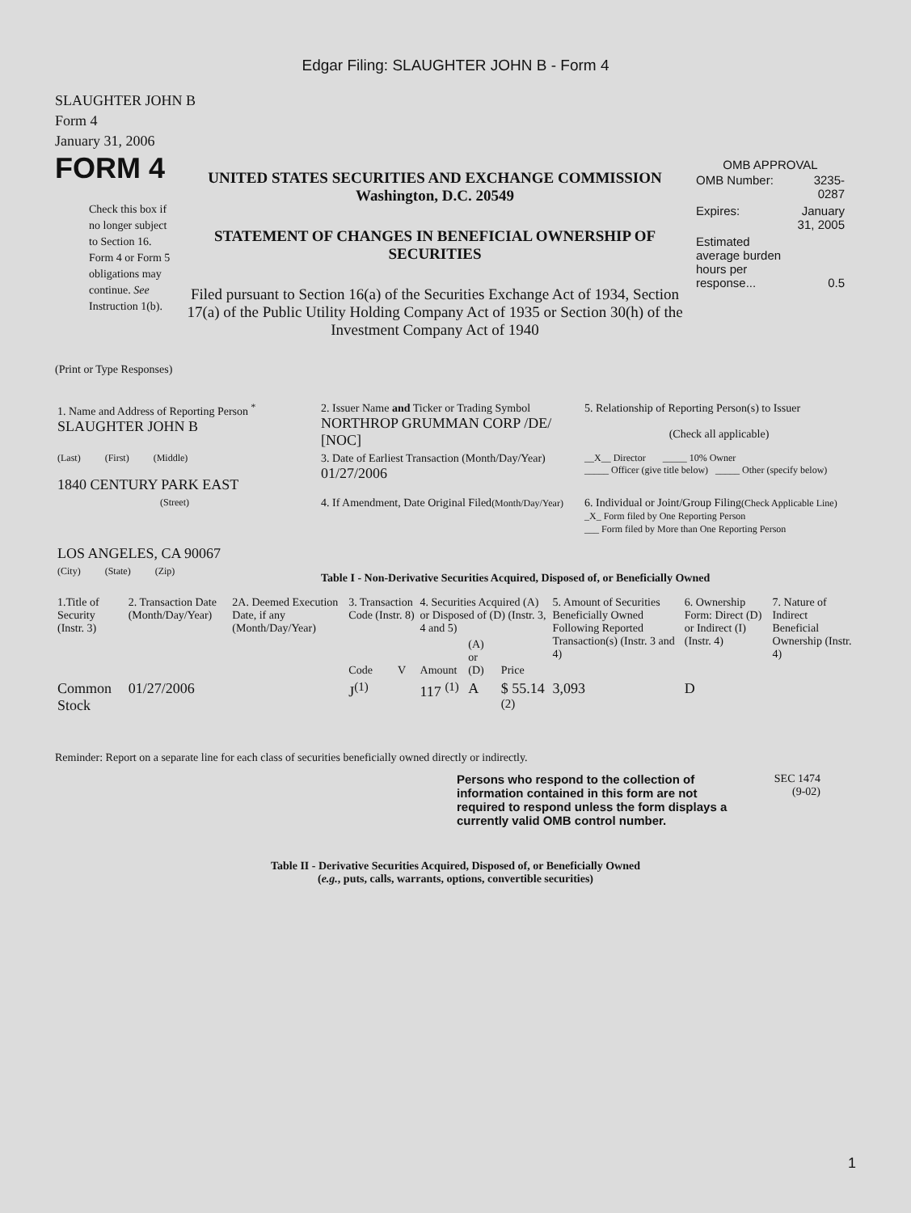Edgar Filing: SLAUGHTER JOHN B - Form 4
SLAUGHTER JOHN B
Form 4
January 31, 2006
FORM 4
Check this box if no longer subject to Section 16. Form 4 or Form 5 obligations may continue. See Instruction 1(b).
UNITED STATES SECURITIES AND EXCHANGE COMMISSION
Washington, D.C. 20549
STATEMENT OF CHANGES IN BENEFICIAL OWNERSHIP OF SECURITIES
Filed pursuant to Section 16(a) of the Securities Exchange Act of 1934, Section 17(a) of the Public Utility Holding Company Act of 1935 or Section 30(h) of the Investment Company Act of 1940
OMB APPROVAL
| OMB Number: | 3235-0287 |
| Expires: | January 31, 2005 |
| Estimated average burden hours per response... | 0.5 |
(Print or Type Responses)
| 1. Name and Address of Reporting Person <sup>*</sup> SLAUGHTER JOHN B | 2. Issuer Name and Ticker or Trading Symbol NORTHROP GRUMMAN CORP /DE/ [NOC] | 5. Relationship of Reporting Person(s) to Issuer (Check all applicable) |
| (Last) (First) (Middle) 1840 CENTURY PARK EAST | 3. Date of Earliest Transaction (Month/Day/Year) 01/27/2006 | __X__ Director _____ 10% Owner _____ Officer (give title below) _____ Other (specify below) |
| (Street) LOS ANGELES, CA 90067 | 4. If Amendment, Date Original Filed (Month/Day/Year) | 6. Individual or Joint/Group Filing (Check Applicable Line) _X_ Form filed by One Reporting Person ___ Form filed by More than One Reporting Person |
| (City) (State) (Zip) | Table I - Non-Derivative Securities Acquired, Disposed of, or Beneficially Owned | |
| 1.Title of Security (Instr. 3) | 2. Transaction Date (Month/Day/Year) | 2A. Deemed Execution Date, if any (Month/Day/Year) | 3. Transaction Code (Instr. 8) | | 4. Securities Acquired (A) or Disposed of (D) (Instr. 3, 4 and 5) | | | 5. Amount of Securities Beneficially Owned Following Reported Transaction(s) (Instr. 3 and 4) | 6. Ownership Form: Direct (D) or Indirect (I) (Instr. 4) | 7. Nature of Indirect Beneficial Ownership (Instr. 4) |
| --- | --- | --- | --- | --- | --- | --- | --- | --- | --- | --- |
| | | | Code | V | Amount | (A) or (D) | Price | | | |
| Common Stock | 01/27/2006 | | J<sup>(1)</sup> | | 117 <sup>(1)</sup> | A | $ 55.14 <sup>(2)</sup> | 3,093 | D | |
Reminder: Report on a separate line for each class of securities beneficially owned directly or indirectly.
Persons who respond to the collection of information contained in this form are not required to respond unless the form displays a currently valid OMB control number.
SEC 1474
(9-02)
Table II - Derivative Securities Acquired, Disposed of, or Beneficially Owned
(e.g., puts, calls, warrants, options, convertible securities)
1